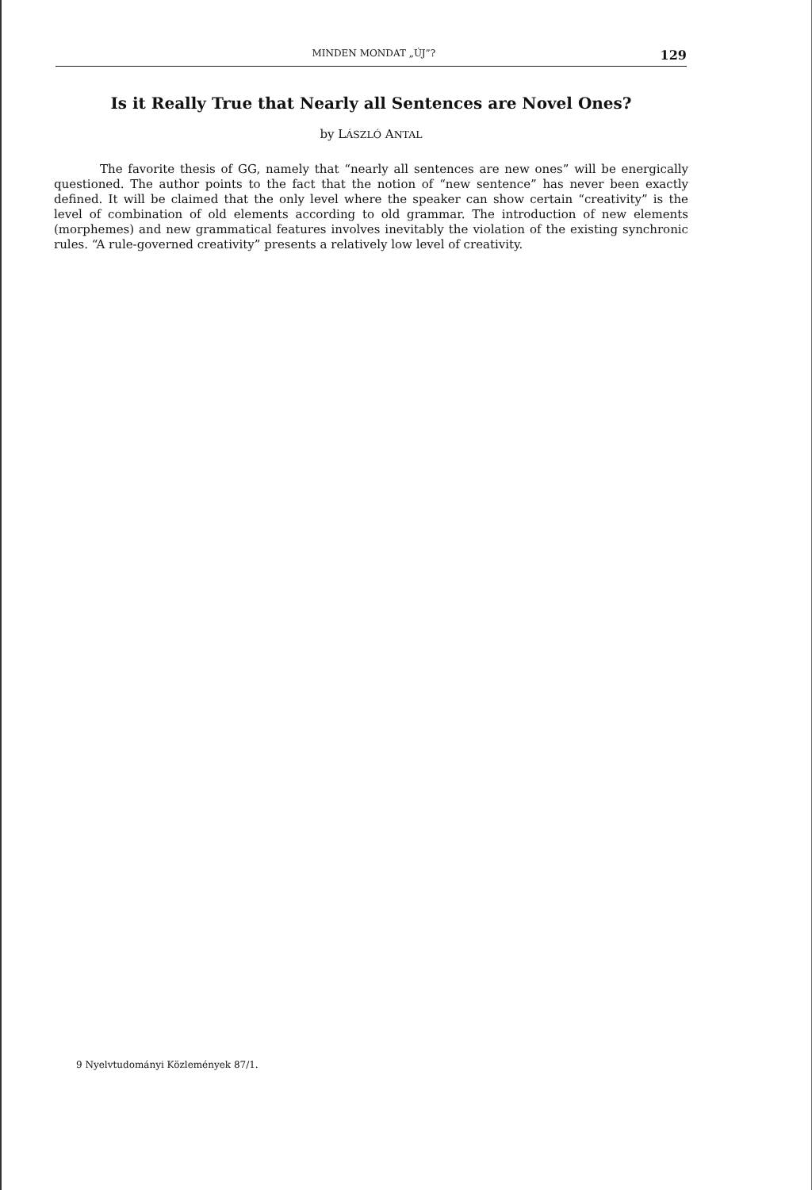MINDEN MONDAT „ÚJ”? 129
Is it Really True that Nearly all Sentences are Novel Ones?
by LÁSZLÓ ANTAL
The favorite thesis of GG, namely that “nearly all sentences are new ones” will be energically questioned. The author points to the fact that the notion of “new sentence” has never been exactly defined. It will be claimed that the only level where the speaker can show certain “creativity” is the level of combination of old elements according to old grammar. The introduction of new elements (morphemes) and new grammatical features involves inevitably the violation of the existing synchronic rules. “A rule-governed creativity” presents a relatively low level of creativity.
9 Nyelvtudományi Közlemények 87/1.